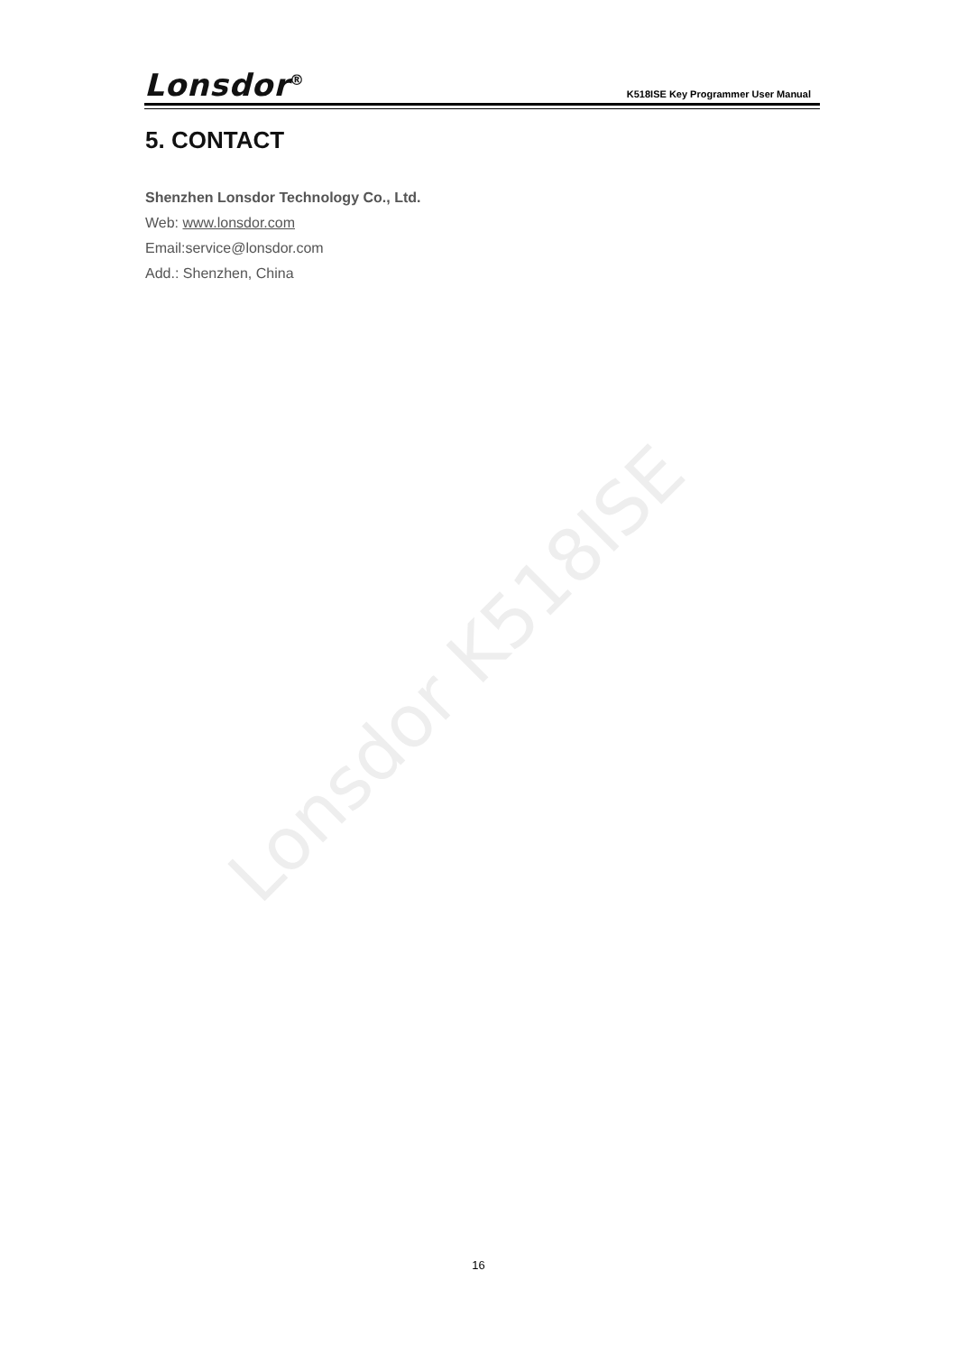Lonsdor K518ISE
Lonsdor<sup>®</sup>
K518ISE Key Programmer User Manual
5. CONTACT
Shenzhen Lonsdor Technology Co., Ltd.
Web: www.lonsdor.com
Email:service@lonsdor.com
Add.: Shenzhen, China
16